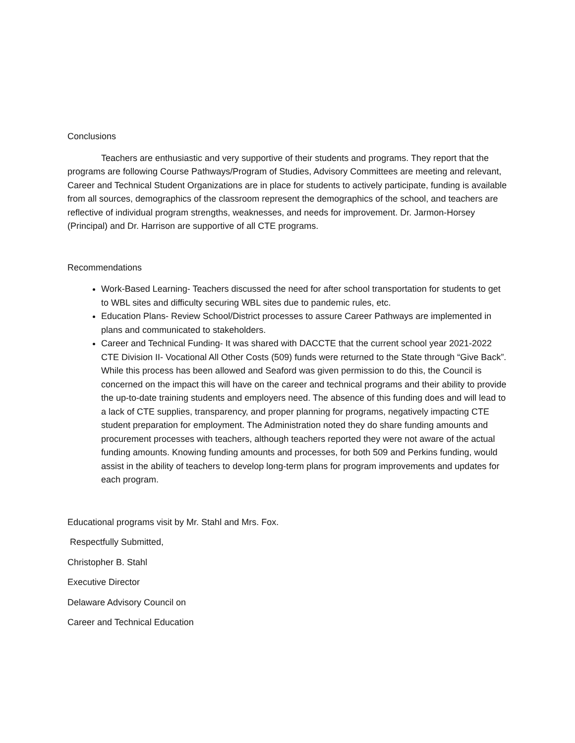Conclusions
Teachers are enthusiastic and very supportive of their students and programs. They report that the programs are following Course Pathways/Program of Studies, Advisory Committees are meeting and relevant, Career and Technical Student Organizations are in place for students to actively participate, funding is available from all sources, demographics of the classroom represent the demographics of the school, and teachers are reflective of individual program strengths, weaknesses, and needs for improvement. Dr. Jarmon-Horsey (Principal) and Dr. Harrison are supportive of all CTE programs.
Recommendations
Work-Based Learning- Teachers discussed the need for after school transportation for students to get to WBL sites and difficulty securing WBL sites due to pandemic rules, etc.
Education Plans- Review School/District processes to assure Career Pathways are implemented in plans and communicated to stakeholders.
Career and Technical Funding- It was shared with DACCTE that the current school year 2021-2022 CTE Division II- Vocational All Other Costs (509) funds were returned to the State through “Give Back”. While this process has been allowed and Seaford was given permission to do this, the Council is concerned on the impact this will have on the career and technical programs and their ability to provide the up-to-date training students and employers need. The absence of this funding does and will lead to a lack of CTE supplies, transparency, and proper planning for programs, negatively impacting CTE student preparation for employment. The Administration noted they do share funding amounts and procurement processes with teachers, although teachers reported they were not aware of the actual funding amounts. Knowing funding amounts and processes, for both 509 and Perkins funding, would assist in the ability of teachers to develop long-term plans for program improvements and updates for each program.
Educational programs visit by Mr. Stahl and Mrs. Fox.
Respectfully Submitted,
Christopher B. Stahl
Executive Director
Delaware Advisory Council on
Career and Technical Education